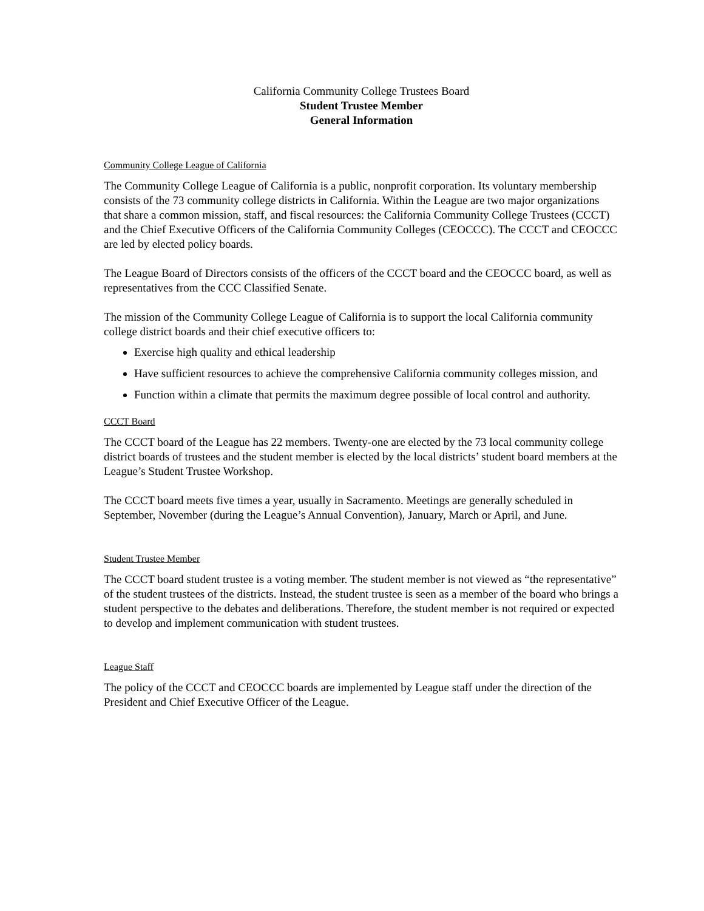California Community College Trustees Board
Student Trustee Member
General Information
Community College League of California
The Community College League of California is a public, nonprofit corporation. Its voluntary membership consists of the 73 community college districts in California. Within the League are two major organizations that share a common mission, staff, and fiscal resources: the California Community College Trustees (CCCT) and the Chief Executive Officers of the California Community Colleges (CEOCCC). The CCCT and CEOCCC are led by elected policy boards.
The League Board of Directors consists of the officers of the CCCT board and the CEOCCC board, as well as representatives from the CCC Classified Senate.
The mission of the Community College League of California is to support the local California community college district boards and their chief executive officers to:
Exercise high quality and ethical leadership
Have sufficient resources to achieve the comprehensive California community colleges mission, and
Function within a climate that permits the maximum degree possible of local control and authority.
CCCT Board
The CCCT board of the League has 22 members. Twenty-one are elected by the 73 local community college district boards of trustees and the student member is elected by the local districts’ student board members at the League’s Student Trustee Workshop.
The CCCT board meets five times a year, usually in Sacramento. Meetings are generally scheduled in September, November (during the League’s Annual Convention), January, March or April, and June.
Student Trustee Member
The CCCT board student trustee is a voting member. The student member is not viewed as “the representative” of the student trustees of the districts. Instead, the student trustee is seen as a member of the board who brings a student perspective to the debates and deliberations. Therefore, the student member is not required or expected to develop and implement communication with student trustees.
League Staff
The policy of the CCCT and CEOCCC boards are implemented by League staff under the direction of the President and Chief Executive Officer of the League.